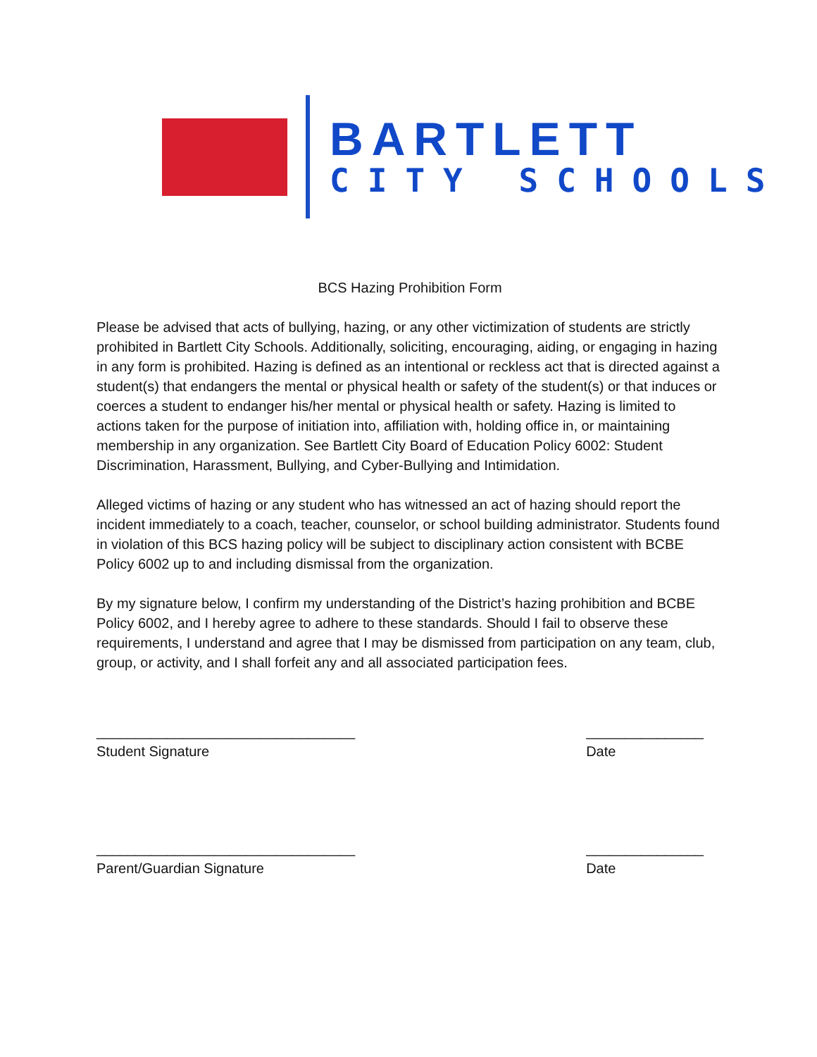B
BARTLETT
CITY SCHOOLS
BCS Hazing Prohibition Form
Please be advised that acts of bullying, hazing, or any other victimization of students are strictly prohibited in Bartlett City Schools. Additionally, soliciting, encouraging, aiding, or engaging in hazing in any form is prohibited. Hazing is defined as an intentional or reckless act that is directed against a student(s) that endangers the mental or physical health or safety of the student(s) or that induces or coerces a student to endanger his/her mental or physical health or safety. Hazing is limited to actions taken for the purpose of initiation into, affiliation with, holding office in, or maintaining membership in any organization. See Bartlett City Board of Education Policy 6002: Student Discrimination, Harassment, Bullying, and Cyber-Bullying and Intimidation.
Alleged victims of hazing or any student who has witnessed an act of hazing should report the incident immediately to a coach, teacher, counselor, or school building administrator. Students found in violation of this BCS hazing policy will be subject to disciplinary action consistent with BCBE Policy 6002 up to and including dismissal from the organization.
By my signature below, I confirm my understanding of the District’s hazing prohibition and BCBE Policy 6002, and I hereby agree to adhere to these standards. Should I fail to observe these requirements, I understand and agree that I may be dismissed from participation on any team, club, group, or activity, and I shall forfeit any and all associated participation fees.
_________________________________
Student Signature
_______________
Date
_________________________________
Parent/Guardian Signature
_______________
Date